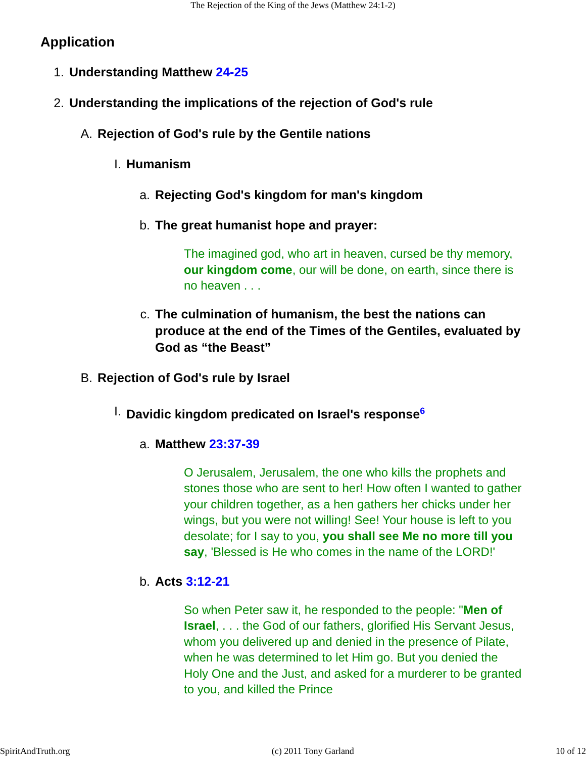The Rejection of the King of the Jews (Matthew 24:1-2)
Application
1. Understanding Matthew 24-25
2. Understanding the implications of the rejection of God's rule
A. Rejection of God's rule by the Gentile nations
I. Humanism
a. Rejecting God's kingdom for man's kingdom
b. The great humanist hope and prayer:
The imagined god, who art in heaven, cursed be thy memory, our kingdom come, our will be done, on earth, since there is no heaven . . .
c. The culmination of humanism, the best the nations can produce at the end of the Times of the Gentiles, evaluated by God as “the Beast”
B. Rejection of God's rule by Israel
I. Davidic kingdom predicated on Israel's response<sup>6</sup>
a. Matthew 23:37-39
O Jerusalem, Jerusalem, the one who kills the prophets and stones those who are sent to her! How often I wanted to gather your children together, as a hen gathers her chicks under her wings, but you were not willing! See! Your house is left to you desolate; for I say to you, you shall see Me no more till you say, 'Blessed is He who comes in the name of the LORD!'
b. Acts 3:12-21
So when Peter saw it, he responded to the people: "Men of Israel, . . . the God of our fathers, glorified His Servant Jesus, whom you delivered up and denied in the presence of Pilate, when he was determined to let Him go. But you denied the Holy One and the Just, and asked for a murderer to be granted to you, and killed the Prince
SpiritAndTruth.org (c) 2011 Tony Garland 10 of 12